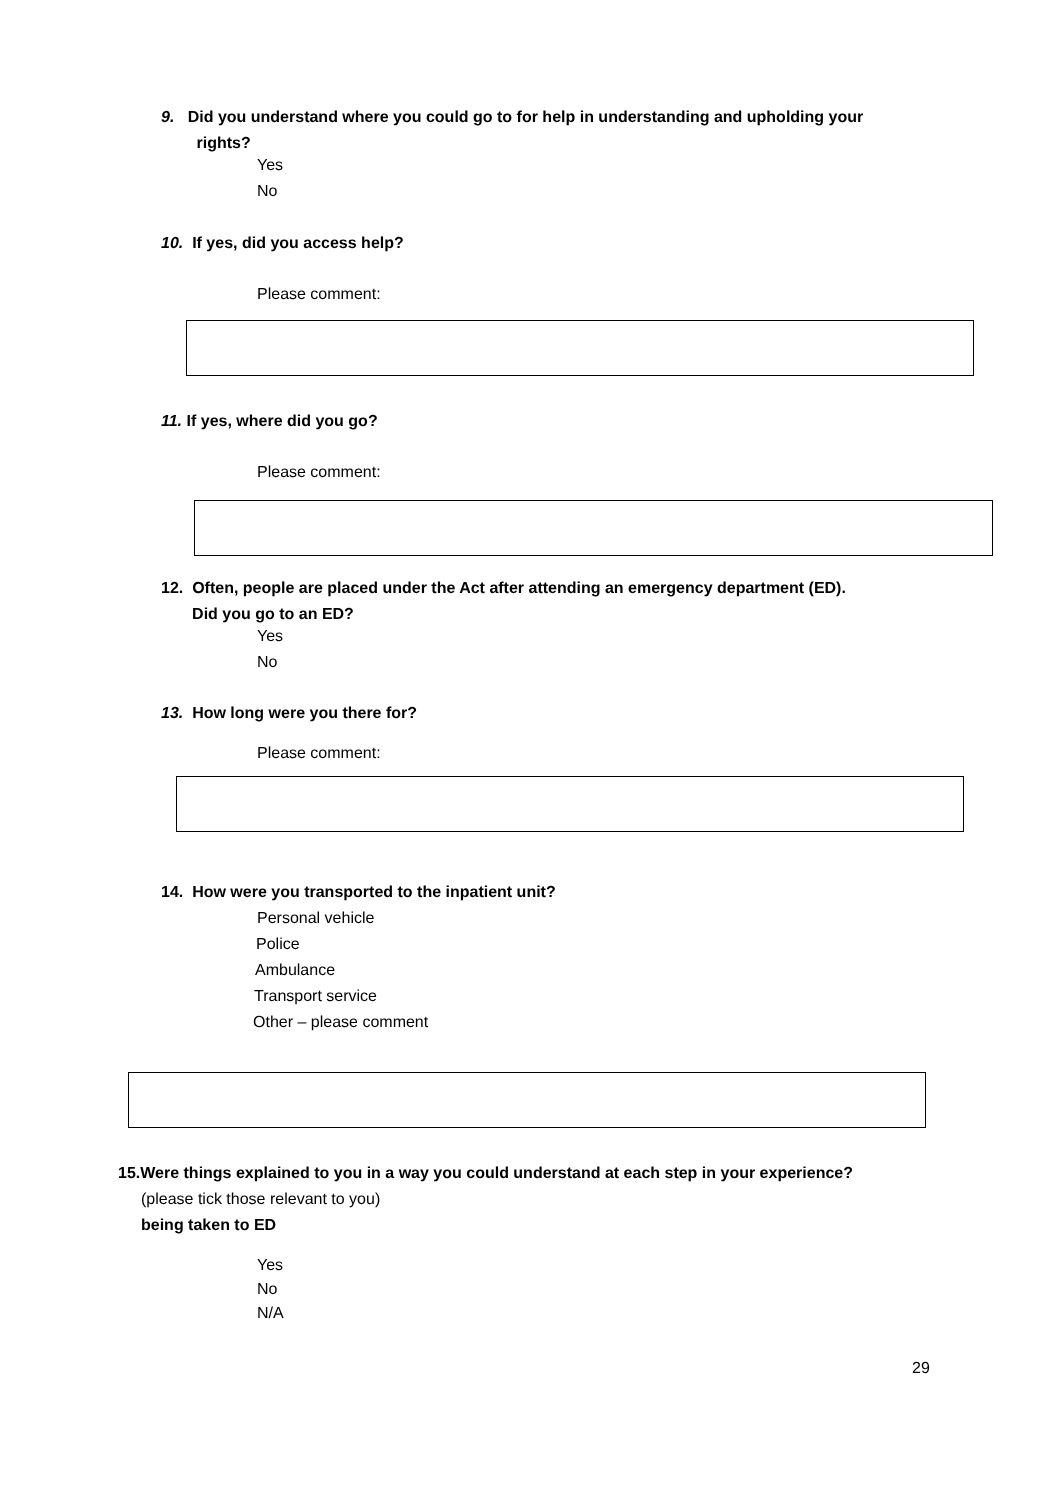9. Did you understand where you could go to for help in understanding and upholding your
rights?
Yes
No
10. If yes, did you access help?
Please comment:
11. If yes, where did you go?
Please comment:
12. Often, people are placed under the Act after attending an emergency department (ED).
Did you go to an ED?
Yes
No
13. How long were you there for?
Please comment:
14. How were you transported to the inpatient unit?
Personal vehicle
Police
Ambulance
Transport service
Other – please comment
15.Were things explained to you in a way you could understand at each step in your experience?
(please tick those relevant to you)
being taken to ED
Yes
No
N/A
29